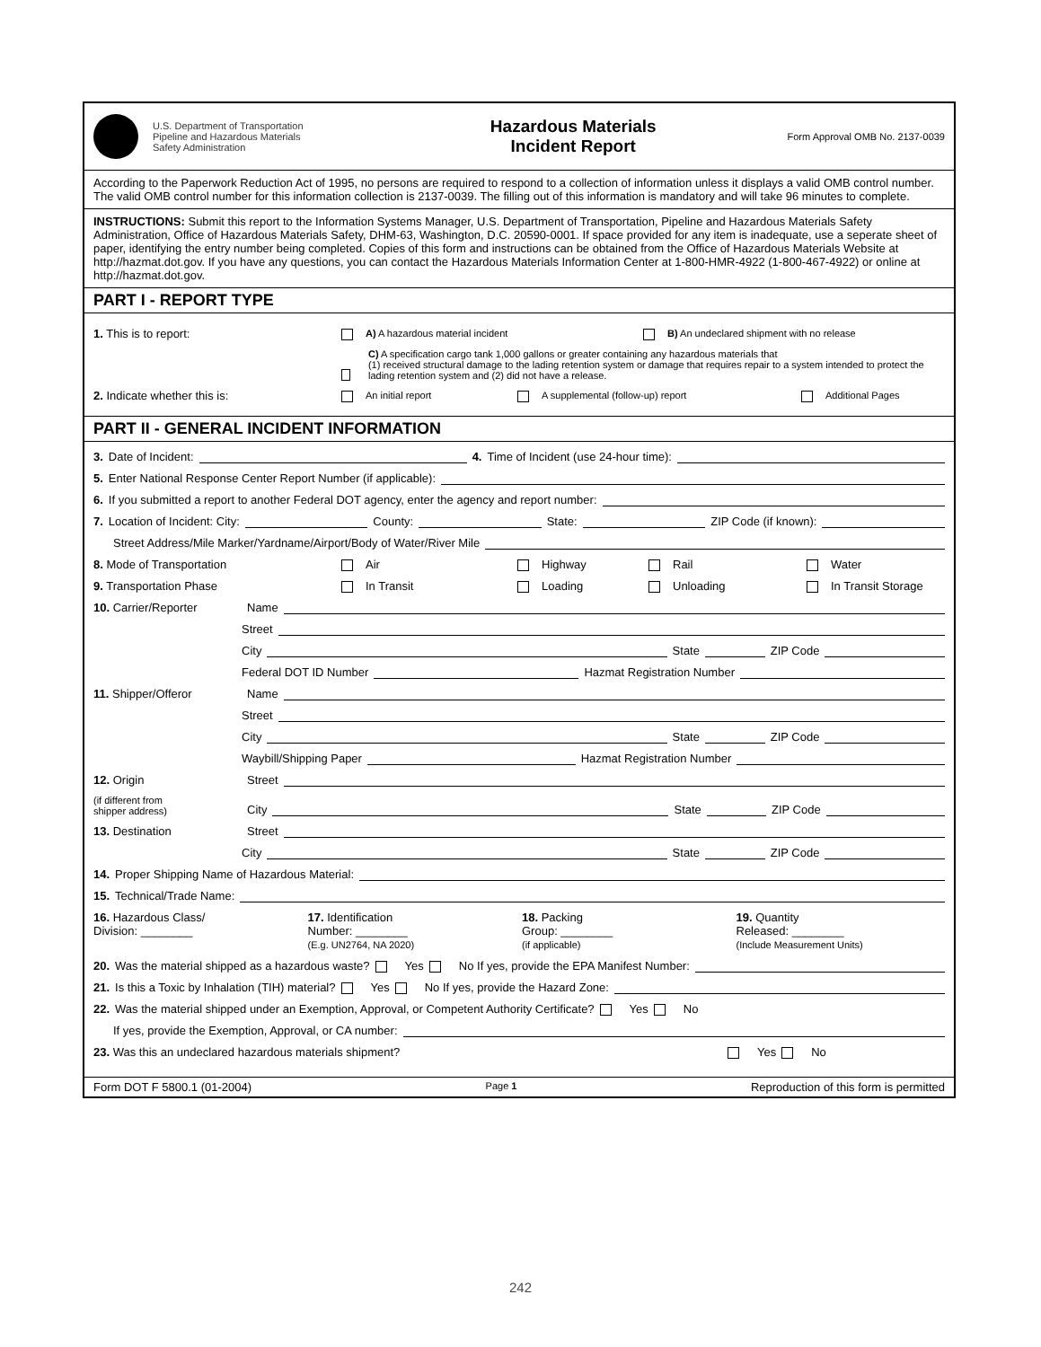U.S. Department of Transportation
Pipeline and Hazardous Materials
Safety Administration
Hazardous Materials
Incident Report
Form Approval OMB No. 2137-0039
According to the Paperwork Reduction Act of 1995, no persons are required to respond to a collection of information unless it displays a valid OMB control number. The valid OMB control number for this information collection is 2137-0039. The filling out of this information is mandatory and will take 96 minutes to complete.
INSTRUCTIONS: Submit this report to the Information Systems Manager, U.S. Department of Transportation, Pipeline and Hazardous Materials Safety Administration, Office of Hazardous Materials Safety, DHM-63, Washington, D.C. 20590-0001. If space provided for any item is inadequate, use a seperate sheet of paper, identifying the entry number being completed. Copies of this form and instructions can be obtained from the Office of Hazardous Materials Website at http://hazmat.dot.gov. If you have any questions, you can contact the Hazardous Materials Information Center at 1-800-HMR-4922 (1-800-467-4922) or online at http://hazmat.dot.gov.
PART I - REPORT TYPE
1. This is to report: A) A hazardous material incident B) An undeclared shipment with no release
C) A specification cargo tank 1,000 gallons or greater containing any hazardous materials that
(1) received structural damage to the lading retention system or damage that requires repair to a system intended to protect the lading retention system and (2) did not have a release.
2. Indicate whether this is: An initial report A supplemental (follow-up) report Additional Pages
PART II - GENERAL INCIDENT INFORMATION
3. Date of Incident: 4. Time of Incident (use 24-hour time):
5. Enter National Response Center Report Number (if applicable):
6. If you submitted a report to another Federal DOT agency, enter the agency and report number:
7. Location of Incident: City: County: State: ZIP Code (if known):
Street Address/Mile Marker/Yardname/Airport/Body of Water/River Mile
8. Mode of Transportation Air Highway Rail Water
9. Transportation Phase In Transit Loading Unloading In Transit Storage
10. Carrier/Reporter Name
Street
City State ZIP Code
Federal DOT ID Number Hazmat Registration Number
11. Shipper/Offeror Name
Street
City State ZIP Code
Waybill/Shipping Paper Hazmat Registration Number
12. Origin Street
(if different from
shipper address) City State ZIP Code
13. Destination Street
City State ZIP Code
14. Proper Shipping Name of Hazardous Material:
15. Technical/Trade Name:
16. Hazardous Class/
Division: ________ 17. Identification
Number: ________
(E.g. UN2764, NA 2020) 18. Packing
Group: ________
(if applicable) 19. Quantity
Released: ________
(Include Measurement Units)
20. Was the material shipped as a hazardous waste? Yes No If yes, provide the EPA Manifest Number:
21. Is this a Toxic by Inhalation (TIH) material? Yes No If yes, provide the Hazard Zone:
22. Was the material shipped under an Exemption, Approval, or Competent Authority Certificate? Yes No
If yes, provide the Exemption, Approval, or CA number:
23. Was this an undeclared hazardous materials shipment? Yes No
Form DOT F 5800.1 (01-2004) Page 1 Reproduction of this form is permitted
242